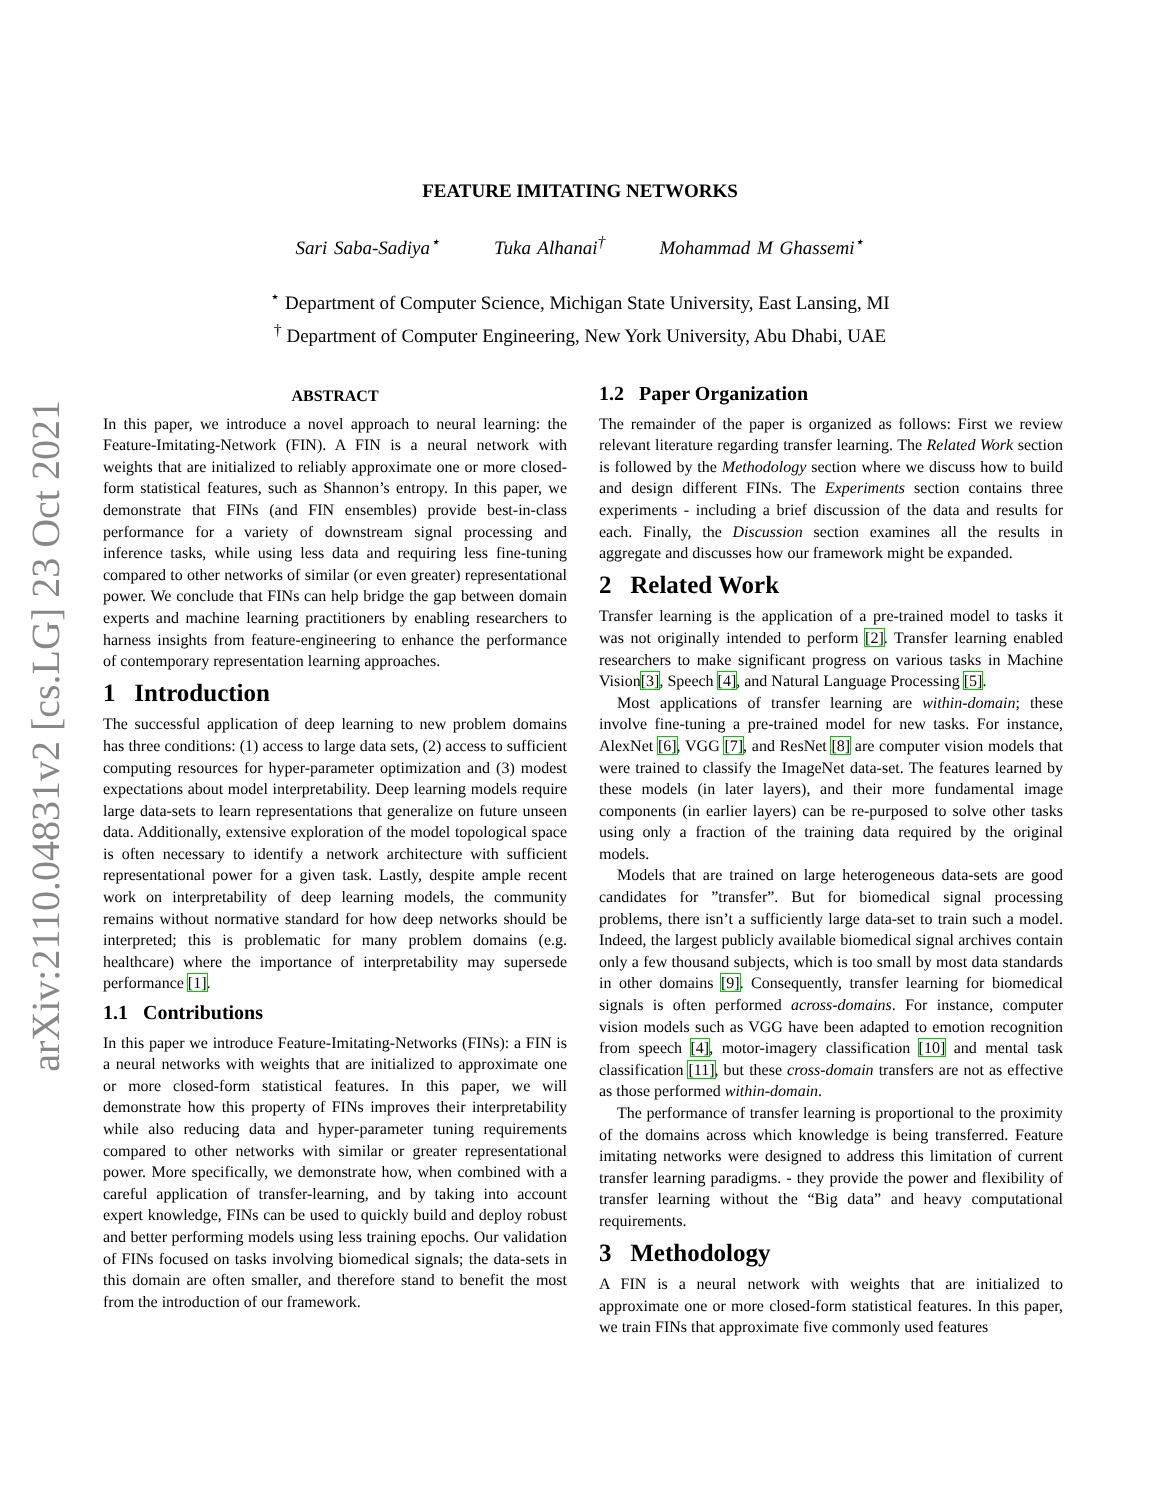arXiv:2110.04831v2 [cs.LG] 23 Oct 2021
FEATURE IMITATING NETWORKS
Sari Saba-Sadiya<sup>⋆</sup> Tuka Alhanai<sup>†</sup> Mohammad M Ghassemi<sup>⋆</sup>
<sup>⋆</sup> Department of Computer Science, Michigan State University, East Lansing, MI
<sup>†</sup> Department of Computer Engineering, New York University, Abu Dhabi, UAE
ABSTRACT
In this paper, we introduce a novel approach to neural learning: the Feature-Imitating-Network (FIN). A FIN is a neural network with weights that are initialized to reliably approximate one or more closed-form statistical features, such as Shannon’s entropy. In this paper, we demonstrate that FINs (and FIN ensembles) provide best-in-class performance for a variety of downstream signal processing and inference tasks, while using less data and requiring less fine-tuning compared to other networks of similar (or even greater) representational power. We conclude that FINs can help bridge the gap between domain experts and machine learning practitioners by enabling researchers to harness insights from feature-engineering to enhance the performance of contemporary representation learning approaches.
1 Introduction
The successful application of deep learning to new problem domains has three conditions: (1) access to large data sets, (2) access to sufficient computing resources for hyper-parameter optimization and (3) modest expectations about model interpretability. Deep learning models require large data-sets to learn representations that generalize on future unseen data. Additionally, extensive exploration of the model topological space is often necessary to identify a network architecture with sufficient representational power for a given task. Lastly, despite ample recent work on interpretability of deep learning models, the community remains without normative standard for how deep networks should be interpreted; this is problematic for many problem domains (e.g. healthcare) where the importance of interpretability may supersede performance [1].
1.1 Contributions
In this paper we introduce Feature-Imitating-Networks (FINs): a FIN is a neural networks with weights that are initialized to approximate one or more closed-form statistical features. In this paper, we will demonstrate how this property of FINs improves their interpretability while also reducing data and hyper-parameter tuning requirements compared to other networks with similar or greater representational power. More specifically, we demonstrate how, when combined with a careful application of transfer-learning, and by taking into account expert knowledge, FINs can be used to quickly build and deploy robust and better performing models using less training epochs. Our validation of FINs focused on tasks involving biomedical signals; the data-sets in this domain are often smaller, and therefore stand to benefit the most from the introduction of our framework.
1.2 Paper Organization
The remainder of the paper is organized as follows: First we review relevant literature regarding transfer learning. The Related Work section is followed by the Methodology section where we discuss how to build and design different FINs. The Experiments section contains three experiments - including a brief discussion of the data and results for each. Finally, the Discussion section examines all the results in aggregate and discusses how our framework might be expanded.
2 Related Work
Transfer learning is the application of a pre-trained model to tasks it was not originally intended to perform [2]. Transfer learning enabled researchers to make significant progress on various tasks in Machine Vision[3], Speech [4], and Natural Language Processing [5].
Most applications of transfer learning are within-domain; these involve fine-tuning a pre-trained model for new tasks. For instance, AlexNet [6], VGG [7], and ResNet [8] are computer vision models that were trained to classify the ImageNet data-set. The features learned by these models (in later layers), and their more fundamental image components (in earlier layers) can be re-purposed to solve other tasks using only a fraction of the training data required by the original models.
Models that are trained on large heterogeneous data-sets are good candidates for ”transfer”. But for biomedical signal processing problems, there isn’t a sufficiently large data-set to train such a model. Indeed, the largest publicly available biomedical signal archives contain only a few thousand subjects, which is too small by most data standards in other domains [9]. Consequently, transfer learning for biomedical signals is often performed across-domains. For instance, computer vision models such as VGG have been adapted to emotion recognition from speech [4], motor-imagery classification [10] and mental task classification [11], but these cross-domain transfers are not as effective as those performed within-domain.
The performance of transfer learning is proportional to the proximity of the domains across which knowledge is being transferred. Feature imitating networks were designed to address this limitation of current transfer learning paradigms. - they provide the power and flexibility of transfer learning without the “Big data” and heavy computational requirements.
3 Methodology
A FIN is a neural network with weights that are initialized to approximate one or more closed-form statistical features. In this paper, we train FINs that approximate five commonly used features